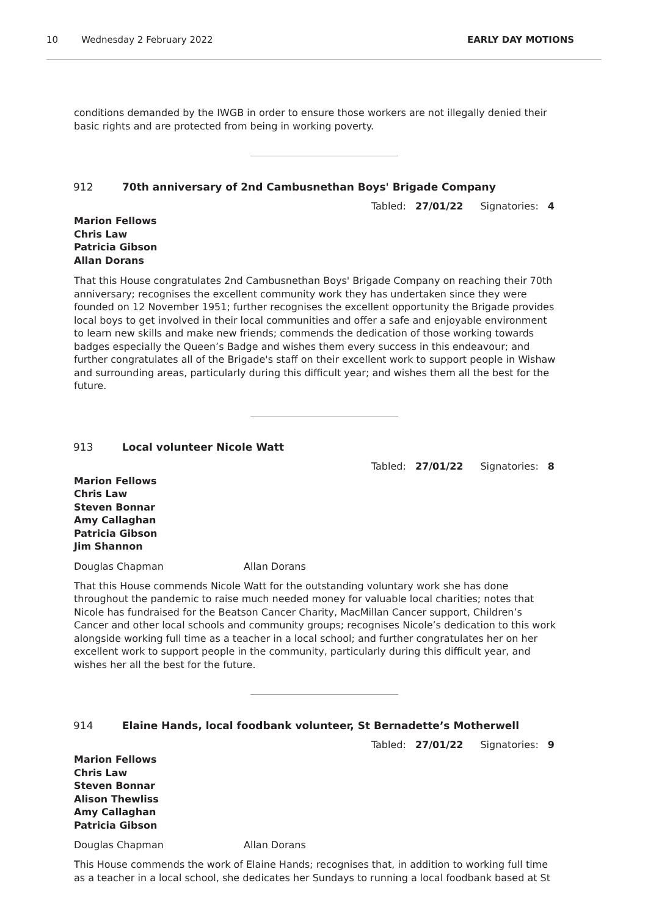10 Wednesday 2 February 2022 EARLY DAY MOTIONS
conditions demanded by the IWGB in order to ensure those workers are not illegally denied their basic rights and are protected from being in working poverty.
912 70th anniversary of 2nd Cambusnethan Boys' Brigade Company
Tabled: 27/01/22 Signatories: 4
Marion Fellows
Chris Law
Patricia Gibson
Allan Dorans
That this House congratulates 2nd Cambusnethan Boys' Brigade Company on reaching their 70th anniversary; recognises the excellent community work they has undertaken since they were founded on 12 November 1951; further recognises the excellent opportunity the Brigade provides local boys to get involved in their local communities and offer a safe and enjoyable environment to learn new skills and make new friends; commends the dedication of those working towards badges especially the Queen’s Badge and wishes them every success in this endeavour; and further congratulates all of the Brigade's staff on their excellent work to support people in Wishaw and surrounding areas, particularly during this difficult year; and wishes them all the best for the future.
913 Local volunteer Nicole Watt
Tabled: 27/01/22 Signatories: 8
Marion Fellows
Chris Law
Steven Bonnar
Amy Callaghan
Patricia Gibson
Jim Shannon
Douglas Chapman Allan Dorans
That this House commends Nicole Watt for the outstanding voluntary work she has done throughout the pandemic to raise much needed money for valuable local charities; notes that Nicole has fundraised for the Beatson Cancer Charity, MacMillan Cancer support, Children’s Cancer and other local schools and community groups; recognises Nicole’s dedication to this work alongside working full time as a teacher in a local school; and further congratulates her on her excellent work to support people in the community, particularly during this difficult year, and wishes her all the best for the future.
914 Elaine Hands, local foodbank volunteer, St Bernadette’s Motherwell
Tabled: 27/01/22 Signatories: 9
Marion Fellows
Chris Law
Steven Bonnar
Alison Thewliss
Amy Callaghan
Patricia Gibson
Douglas Chapman Allan Dorans
This House commends the work of Elaine Hands; recognises that, in addition to working full time as a teacher in a local school, she dedicates her Sundays to running a local foodbank based at St